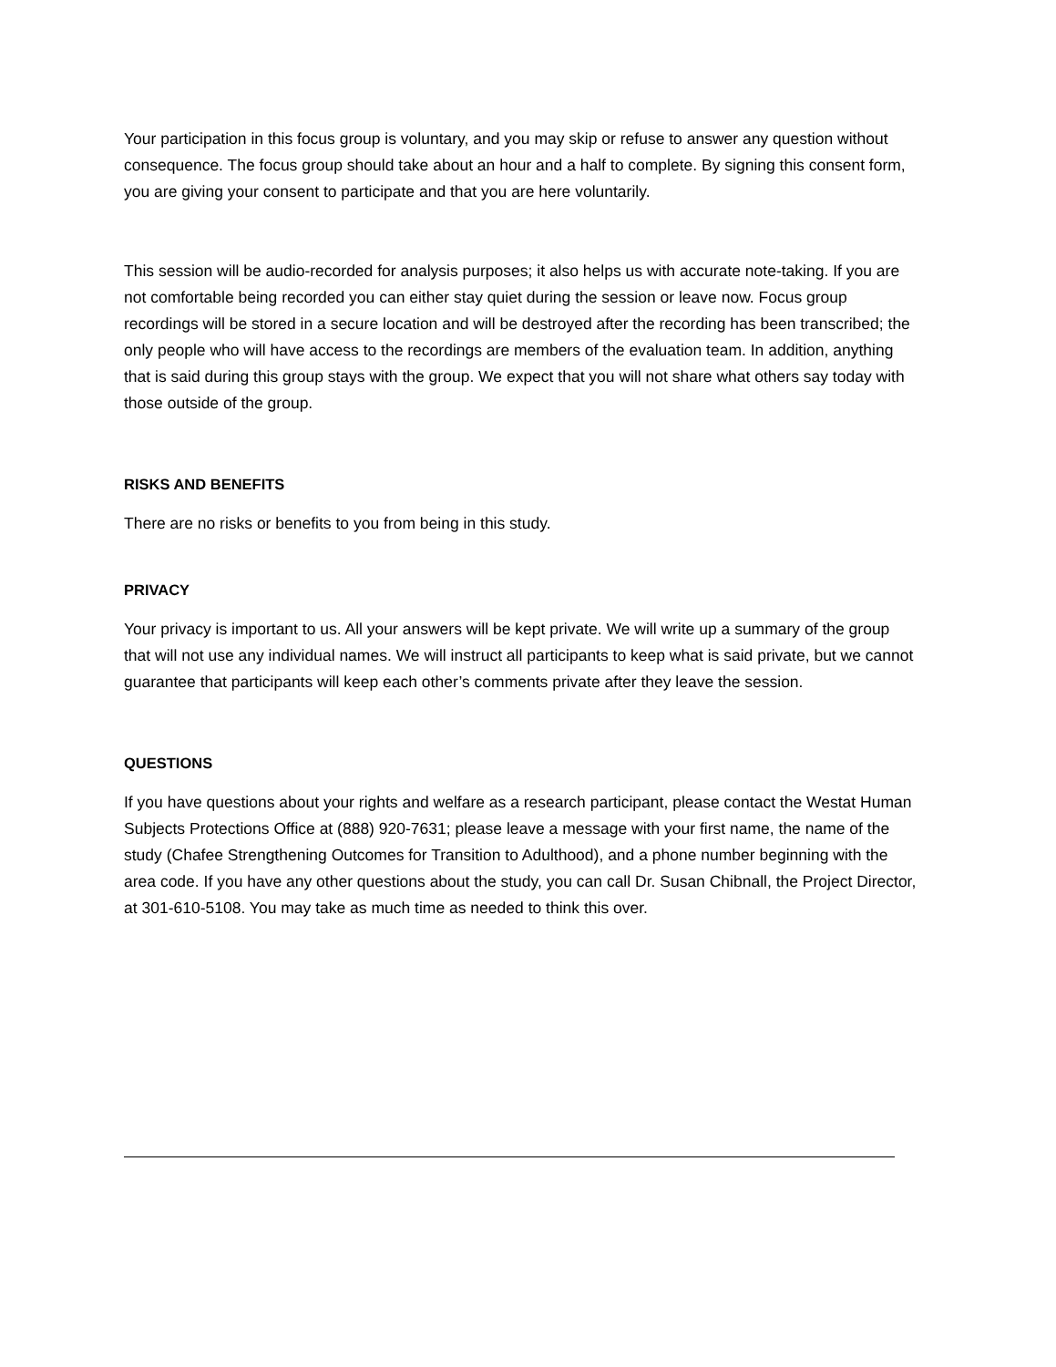Your participation in this focus group is voluntary, and you may skip or refuse to answer any question without consequence. The focus group should take about an hour and a half to complete. By signing this consent form, you are giving your consent to participate and that you are here voluntarily.
This session will be audio-recorded for analysis purposes; it also helps us with accurate note-taking. If you are not comfortable being recorded you can either stay quiet during the session or leave now. Focus group recordings will be stored in a secure location and will be destroyed after the recording has been transcribed; the only people who will have access to the recordings are members of the evaluation team. In addition, anything that is said during this group stays with the group. We expect that you will not share what others say today with those outside of the group.
RISKS AND BENEFITS
There are no risks or benefits to you from being in this study.
PRIVACY
Your privacy is important to us. All your answers will be kept private. We will write up a summary of the group that will not use any individual names. We will instruct all participants to keep what is said private, but we cannot guarantee that participants will keep each other’s comments private after they leave the session.
QUESTIONS
If you have questions about your rights and welfare as a research participant, please contact the Westat Human Subjects Protections Office at (888) 920-7631; please leave a message with your first name, the name of the study (Chafee Strengthening Outcomes for Transition to Adulthood), and a phone number beginning with the area code. If you have any other questions about the study, you can call Dr. Susan Chibnall, the Project Director, at 301-610-5108. You may take as much time as needed to think this over.